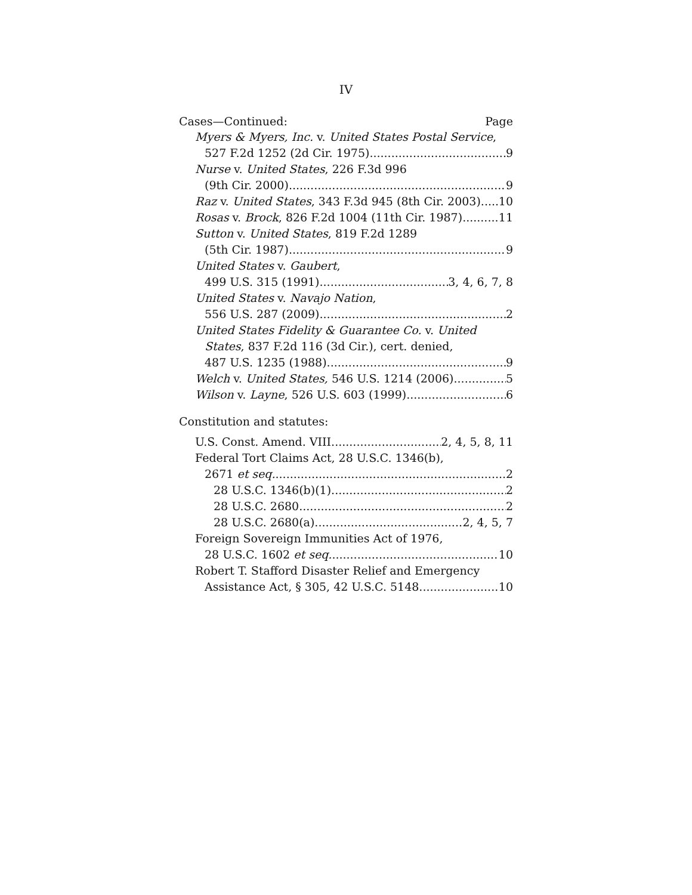IV
Cases—Continued: Page
Myers & Myers, Inc. v. United States Postal Service,
527 F.2d 1252 (2d Cir. 1975) 9
Nurse v. United States, 226 F.3d 996
(9th Cir. 2000) 9
Raz v. United States, 343 F.3d 945 (8th Cir. 2003) 10
Rosas v. Brock, 826 F.2d 1004 (11th Cir. 1987) 11
Sutton v. United States, 819 F.2d 1289
(5th Cir. 1987) 9
United States v. Gaubert,
499 U.S. 315 (1991) 3, 4, 6, 7, 8
United States v. Navajo Nation,
556 U.S. 287 (2009) 2
United States Fidelity & Guarantee Co. v. United
States, 837 F.2d 116 (3d Cir.), cert. denied,
487 U.S. 1235 (1988) 9
Welch v. United States, 546 U.S. 1214 (2006) 5
Wilson v. Layne, 526 U.S. 603 (1999) 6
Constitution and statutes:
U.S. Const. Amend. VIII 2, 4, 5, 8, 11
Federal Tort Claims Act, 28 U.S.C. 1346(b),
2671 et seq. 2
28 U.S.C. 1346(b)(1) 2
28 U.S.C. 2680 2
28 U.S.C. 2680(a) 2, 4, 5, 7
Foreign Sovereign Immunities Act of 1976,
28 U.S.C. 1602 et seq. 10
Robert T. Stafford Disaster Relief and Emergency
Assistance Act, § 305, 42 U.S.C. 5148 10